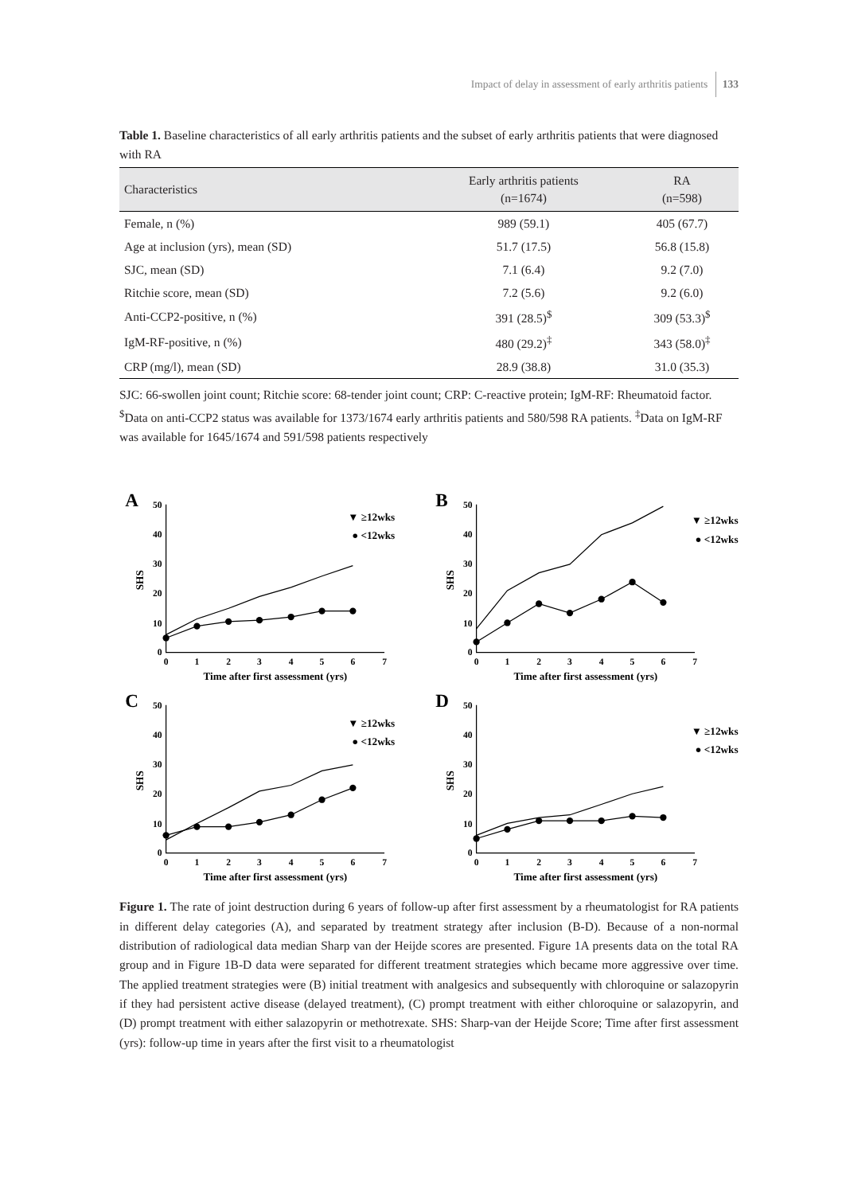Impact of delay in assessment of early arthritis patients 133
Table 1. Baseline characteristics of all early arthritis patients and the subset of early arthritis patients that were diagnosed with RA
| Characteristics | Early arthritis patients (n=1674) | RA (n=598) |
| --- | --- | --- |
| Female, n (%) | 989 (59.1) | 405 (67.7) |
| Age at inclusion (yrs), mean (SD) | 51.7 (17.5) | 56.8 (15.8) |
| SJC, mean (SD) | 7.1 (6.4) | 9.2 (7.0) |
| Ritchie score, mean (SD) | 7.2 (5.6) | 9.2 (6.0) |
| Anti-CCP2-positive, n (%) | 391 (28.5)<sup>$</sup> | 309 (53.3)<sup>$</sup> |
| IgM-RF-positive, n (%) | 480 (29.2)<sup>‡</sup> | 343 (58.0)<sup>‡</sup> |
| CRP (mg/l), mean (SD) | 28.9 (38.8) | 31.0 (35.3) |
SJC: 66-swollen joint count; Ritchie score: 68-tender joint count; CRP: C-reactive protein; IgM-RF: Rheumatoid factor. <sup>$</sup>Data on anti-CCP2 status was available for 1373/1674 early arthritis patients and 580/598 RA patients. <sup>‡</sup>Data on IgM-RF was available for 1645/1674 and 591/598 patients respectively
A
50
40
30
20
10
0
0
1
2
3
4
5
6
7
Time after first assessment (yrs)
SHS
▼ ≥12wks
● <12wks
B
50
40
30
20
10
0
0
1
2
3
4
5
6
7
Time after first assessment (yrs)
SHS
▼ ≥12wks
● <12wks
C
50
40
30
20
10
0
0
1
2
3
4
5
6
7
Time after first assessment (yrs)
SHS
▼ ≥12wks
● <12wks
D
50
40
30
20
10
0
0
1
2
3
4
5
6
7
Time after first assessment (yrs)
SHS
▼ ≥12wks
● <12wks
Figure 1. The rate of joint destruction during 6 years of follow-up after first assessment by a rheumatologist for RA patients in different delay categories (A), and separated by treatment strategy after inclusion (B-D). Because of a non-normal distribution of radiological data median Sharp van der Heijde scores are presented. Figure 1A presents data on the total RA group and in Figure 1B-D data were separated for different treatment strategies which became more aggressive over time. The applied treatment strategies were (B) initial treatment with analgesics and subsequently with chloroquine or salazopyrin if they had persistent active disease (delayed treatment), (C) prompt treatment with either chloroquine or salazopyrin, and (D) prompt treatment with either salazopyrin or methotrexate. SHS: Sharp-van der Heijde Score; Time after first assessment (yrs): follow-up time in years after the first visit to a rheumatologist